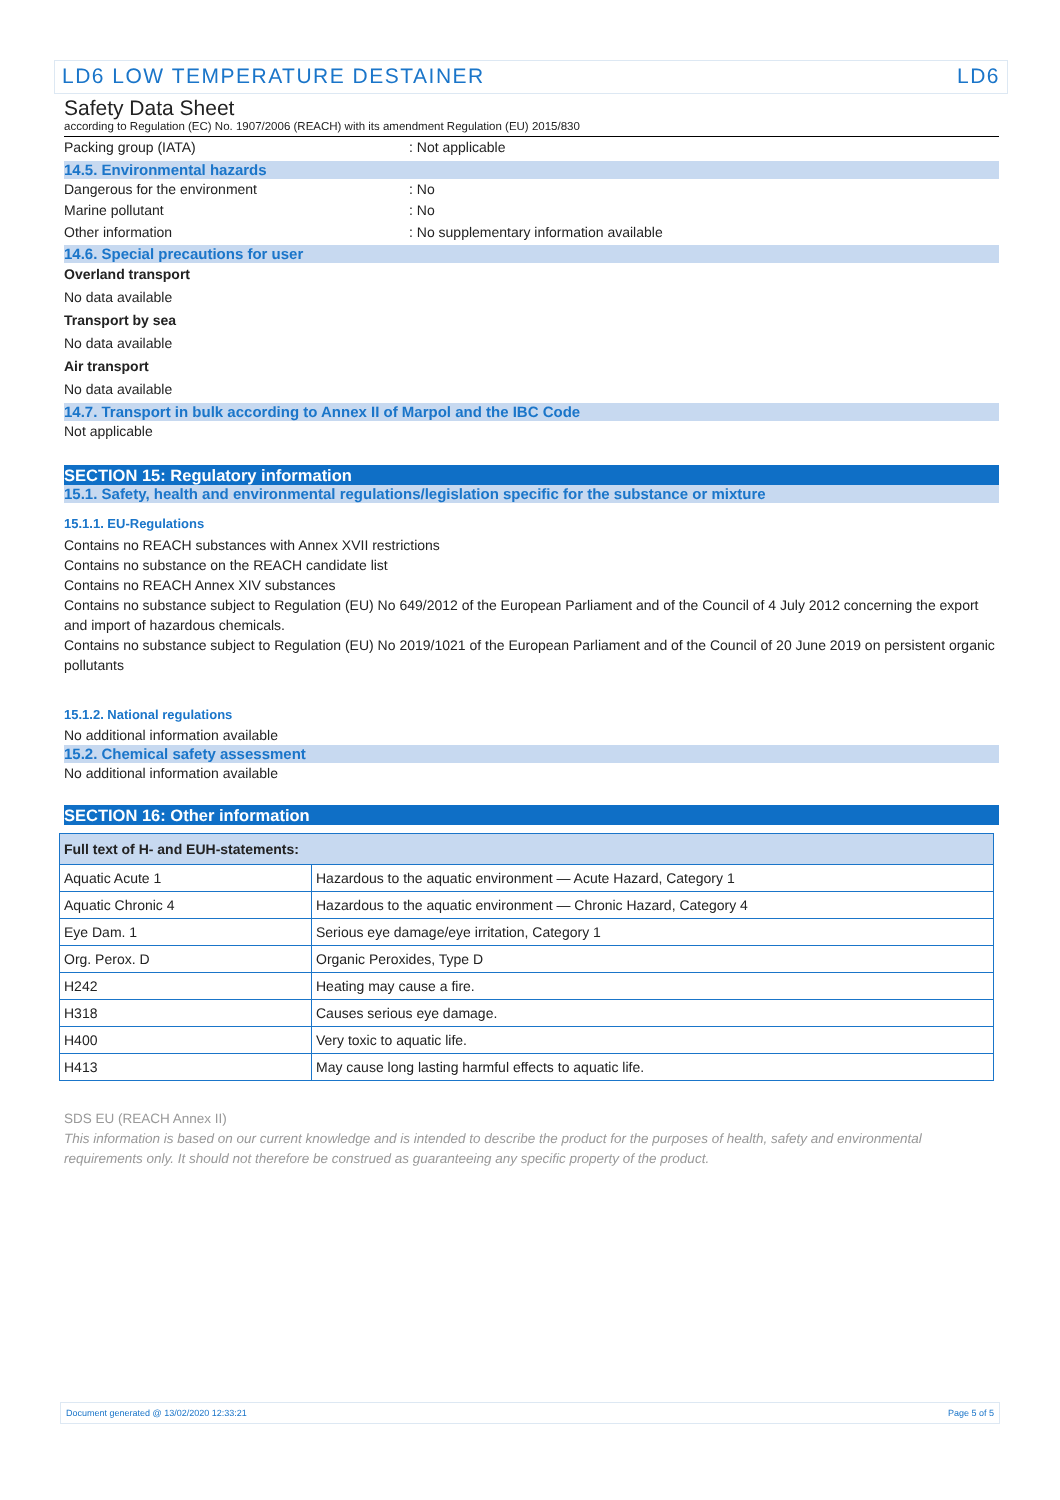LD6 LOW TEMPERATURE DESTAINER LD6
Safety Data Sheet
according to Regulation (EC) No. 1907/2006 (REACH) with its amendment Regulation (EU) 2015/830
Packing group (IATA) : Not applicable
14.5. Environmental hazards
Dangerous for the environment : No
Marine pollutant : No
Other information : No supplementary information available
14.6. Special precautions for user
Overland transport
No data available
Transport by sea
No data available
Air transport
No data available
14.7. Transport in bulk according to Annex II of Marpol and the IBC Code
Not applicable
SECTION 15: Regulatory information
15.1. Safety, health and environmental regulations/legislation specific for the substance or mixture
15.1.1. EU-Regulations
Contains no REACH substances with Annex XVII restrictions
Contains no substance on the REACH candidate list
Contains no REACH Annex XIV substances
Contains no substance subject to Regulation (EU) No 649/2012 of the European Parliament and of the Council of 4 July 2012 concerning the export and import of hazardous chemicals.
Contains no substance subject to Regulation (EU) No 2019/1021 of the European Parliament and of the Council of 20 June 2019 on persistent organic pollutants
15.1.2. National regulations
No additional information available
15.2. Chemical safety assessment
No additional information available
SECTION 16: Other information
| Full text of H- and EUH-statements: | |
| --- | --- |
| Aquatic Acute 1 | Hazardous to the aquatic environment — Acute Hazard, Category 1 |
| Aquatic Chronic 4 | Hazardous to the aquatic environment — Chronic Hazard, Category 4 |
| Eye Dam. 1 | Serious eye damage/eye irritation, Category 1 |
| Org. Perox. D | Organic Peroxides, Type D |
| H242 | Heating may cause a fire. |
| H318 | Causes serious eye damage. |
| H400 | Very toxic to aquatic life. |
| H413 | May cause long lasting harmful effects to aquatic life. |
SDS EU (REACH Annex II)
This information is based on our current knowledge and is intended to describe the product for the purposes of health, safety and environmental requirements only. It should not therefore be construed as guaranteeing any specific property of the product.
Document generated @ 13/02/2020 12:33:21 Page 5 of 5